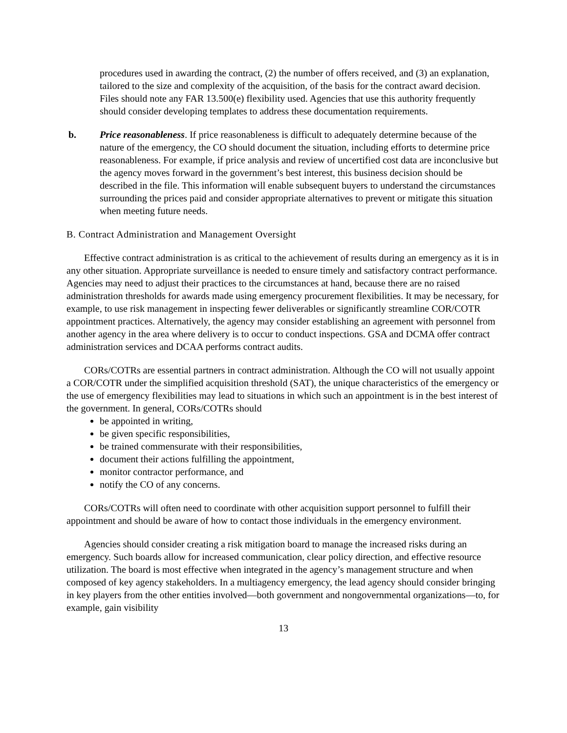procedures used in awarding the contract, (2) the number of offers received, and (3) an explanation, tailored to the size and complexity of the acquisition, of the basis for the contract award decision. Files should note any FAR 13.500(e) flexibility used. Agencies that use this authority frequently should consider developing templates to address these documentation requirements.
b. Price reasonableness. If price reasonableness is difficult to adequately determine because of the nature of the emergency, the CO should document the situation, including efforts to determine price reasonableness. For example, if price analysis and review of uncertified cost data are inconclusive but the agency moves forward in the government’s best interest, this business decision should be described in the file. This information will enable subsequent buyers to understand the circumstances surrounding the prices paid and consider appropriate alternatives to prevent or mitigate this situation when meeting future needs.
B. Contract Administration and Management Oversight
Effective contract administration is as critical to the achievement of results during an emergency as it is in any other situation. Appropriate surveillance is needed to ensure timely and satisfactory contract performance. Agencies may need to adjust their practices to the circumstances at hand, because there are no raised administration thresholds for awards made using emergency procurement flexibilities. It may be necessary, for example, to use risk management in inspecting fewer deliverables or significantly streamline COR/COTR appointment practices. Alternatively, the agency may consider establishing an agreement with personnel from another agency in the area where delivery is to occur to conduct inspections. GSA and DCMA offer contract administration services and DCAA performs contract audits.
CORs/COTRs are essential partners in contract administration. Although the CO will not usually appoint a COR/COTR under the simplified acquisition threshold (SAT), the unique characteristics of the emergency or the use of emergency flexibilities may lead to situations in which such an appointment is in the best interest of the government. In general, CORs/COTRs should
be appointed in writing,
be given specific responsibilities,
be trained commensurate with their responsibilities,
document their actions fulfilling the appointment,
monitor contractor performance, and
notify the CO of any concerns.
CORs/COTRs will often need to coordinate with other acquisition support personnel to fulfill their appointment and should be aware of how to contact those individuals in the emergency environment.
Agencies should consider creating a risk mitigation board to manage the increased risks during an emergency. Such boards allow for increased communication, clear policy direction, and effective resource utilization. The board is most effective when integrated in the agency’s management structure and when composed of key agency stakeholders. In a multiagency emergency, the lead agency should consider bringing in key players from the other entities involved—both government and nongovernmental organizations—to, for example, gain visibility
13